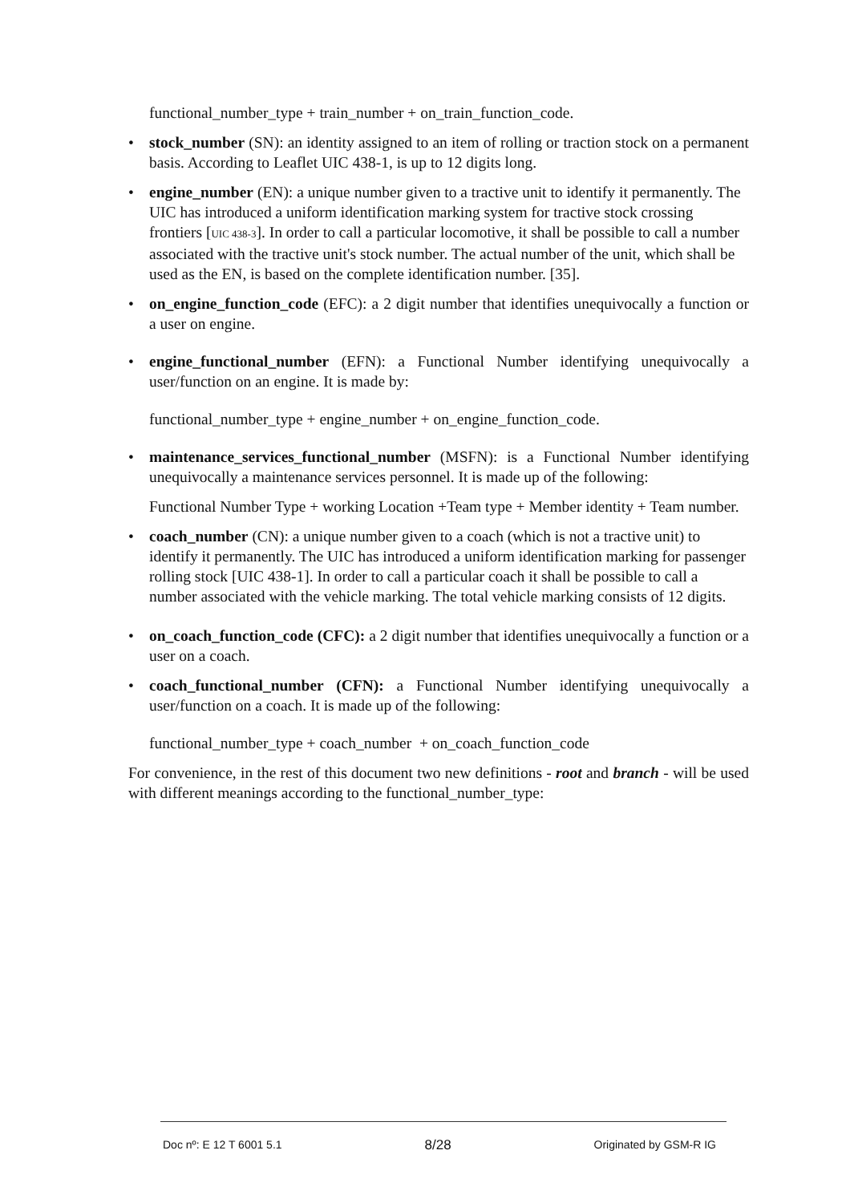functional_number_type + train_number + on_train_function_code.
• stock_number (SN): an identity assigned to an item of rolling or traction stock on a permanent basis. According to Leaflet UIC 438-1, is up to 12 digits long.
• engine_number (EN): a unique number given to a tractive unit to identify it permanently. The UIC has introduced a uniform identification marking system for tractive stock crossing frontiers [UIC 438-3]. In order to call a particular locomotive, it shall be possible to call a number associated with the tractive unit's stock number. The actual number of the unit, which shall be used as the EN, is based on the complete identification number. [35].
• on_engine_function_code (EFC): a 2 digit number that identifies unequivocally a function or a user on engine.
• engine_functional_number (EFN): a Functional Number identifying unequivocally a user/function on an engine. It is made by:
functional_number_type + engine_number + on_engine_function_code.
• maintenance_services_functional_number (MSFN): is a Functional Number identifying unequivocally a maintenance services personnel. It is made up of the following:
Functional Number Type + working Location +Team type + Member identity + Team number.
• coach_number (CN): a unique number given to a coach (which is not a tractive unit) to identify it permanently. The UIC has introduced a uniform identification marking for passenger rolling stock [UIC 438-1]. In order to call a particular coach it shall be possible to call a number associated with the vehicle marking. The total vehicle marking consists of 12 digits.
• on_coach_function_code (CFC): a 2 digit number that identifies unequivocally a function or a user on a coach.
• coach_functional_number (CFN): a Functional Number identifying unequivocally a user/function on a coach. It is made up of the following:
functional_number_type + coach_number + on_coach_function_code
For convenience, in the rest of this document two new definitions - root and branch - will be used with different meanings according to the functional_number_type:
Doc nº: E 12 T 6001 5.1 8/28 Originated by GSM-R IG